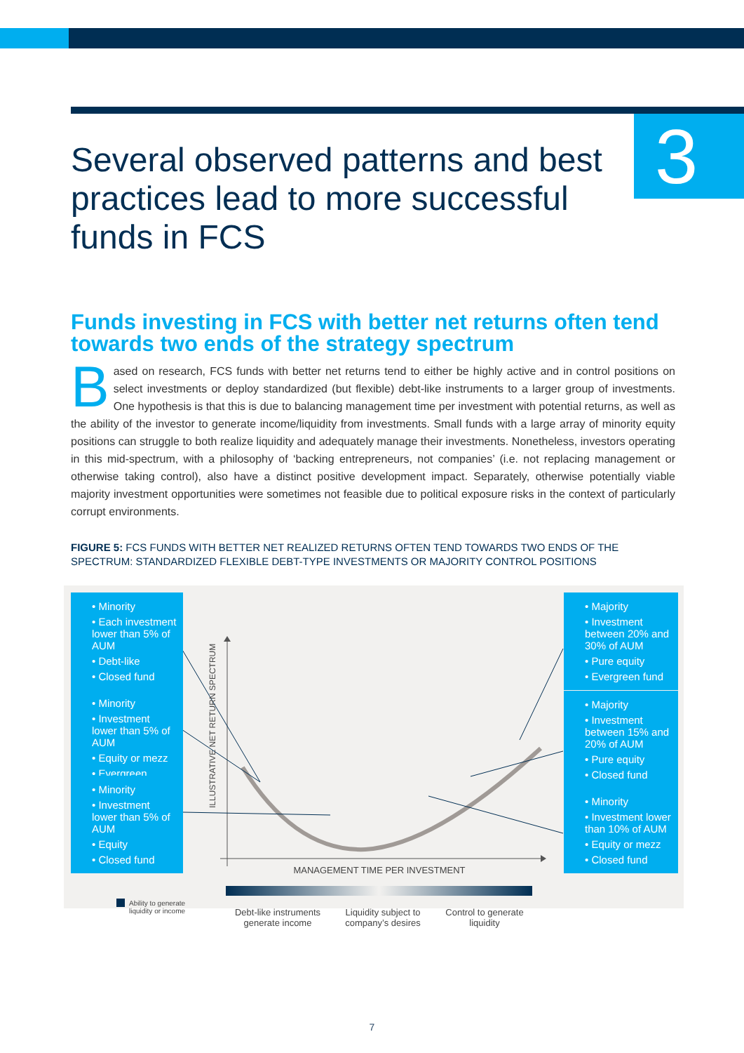3
Several observed patterns and best practices lead to more successful funds in FCS
Funds investing in FCS with better net returns often tend towards two ends of the strategy spectrum
Based on research, FCS funds with better net returns tend to either be highly active and in control positions on select investments or deploy standardized (but flexible) debt-like instruments to a larger group of investments. One hypothesis is that this is due to balancing management time per investment with potential returns, as well as the ability of the investor to generate income/liquidity from investments. Small funds with a large array of minority equity positions can struggle to both realize liquidity and adequately manage their investments. Nonetheless, investors operating in this mid-spectrum, with a philosophy of ‘backing entrepreneurs, not companies’ (i.e. not replacing management or otherwise taking control), also have a distinct positive development impact. Separately, otherwise potentially viable majority investment opportunities were sometimes not feasible due to political exposure risks in the context of particularly corrupt environments.
FIGURE 5: FCS FUNDS WITH BETTER NET REALIZED RETURNS OFTEN TEND TOWARDS TWO ENDS OF THE SPECTRUM: STANDARDIZED FLEXIBLE DEBT-TYPE INVESTMENTS OR MAJORITY CONTROL POSITIONS
• Minority
• Each investment lower than 5% of AUM
• Debt-like
• Closed fund
• Minority
• Investment lower than 5% of AUM
• Equity or mezz
• Evergreen
• Minority
• Investment lower than 5% of AUM
• Equity
• Closed fund
• Majority
• Investment between 20% and 30% of AUM
• Pure equity
• Evergreen fund
• Majority
• Investment between 15% and 20% of AUM
• Pure equity
• Closed fund
• Minority
• Investment lower than 10% of AUM
• Equity or mezz
• Closed fund
ILLUSTRATIVE NET RETURN SPECTRUM
MANAGEMENT TIME PER INVESTMENT
Ability to generate liquidity or income
Debt-like instruments generate income
Liquidity subject to company’s desires
Control to generate liquidity
7